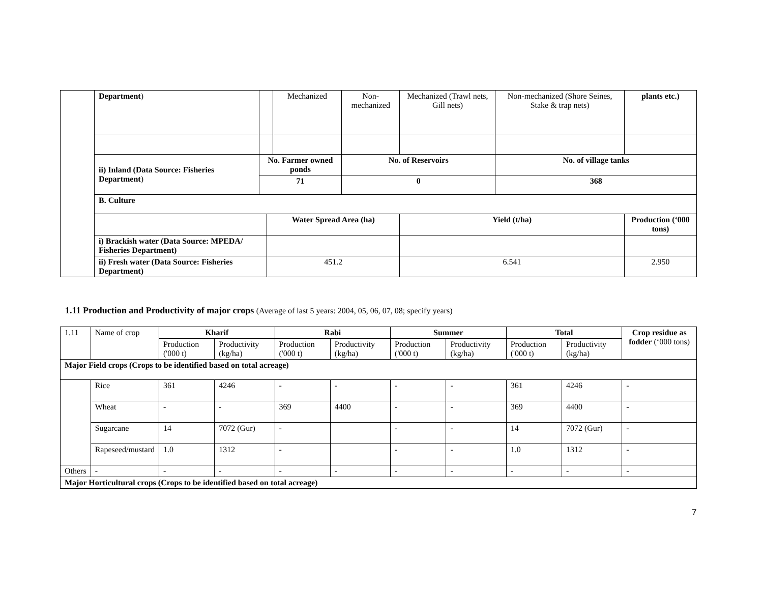| | Department ) | | | Mechanized | Non-mechanized | Mechanized (Trawl nets, Gill nets) | Non-mechanized (Shore Seines, Stake & trap nets) | plants etc.) |
| | ii) Inland (Data Source: Fisheries Department ) | No. Farmer owned ponds | | | No. of Reservoirs | | No. of village tanks | |
| | | 71 | | | 0 | | 368 | |
| | B. Culture | | | | | | | |
| | | | Water Spread Area (ha) | | | Yield (t/ha) | | Production (‘000 tons) |
| | i) Brackish water (Data Source: MPEDA/ Fisheries Department) | | | | | | | |
| | ii) Fresh water (Data Source: Fisheries Department) | | 451.2 | | | 6.541 | | 2.950 |
1.11 Production and Productivity of major crops (Average of last 5 years: 2004, 05, 06, 07, 08; specify years)
| 1.11 | Name of crop | Kharif | | Rabi | | Summer | | Total | | Crop residue as fodder (‘000 tons) |
| | | Production ('000 t) | Productivity (kg/ha) | Production ('000 t) | Productivity (kg/ha) | Production ('000 t) | Productivity (kg/ha) | Production ('000 t) | Productivity (kg/ha) | |
| Major Field crops (Crops to be identified based on total acreage) | | | | | | | | | | |
| | Rice | 361 | 4246 | - | - | - | - | 361 | 4246 | - |
| | Wheat | - | - | 369 | 4400 | - | - | 369 | 4400 | - |
| | Sugarcane | 14 | 7072 (Gur) | - | | - | - | 14 | 7072 (Gur) | - |
| | Rapeseed/mustard | 1.0 | 1312 | - | | - | - | 1.0 | 1312 | - |
| Others | - | - | - | - | - | - | - | - | - | - |
| Major Horticultural crops (Crops to be identified based on total acreage) | | | | | | | | | | |
7